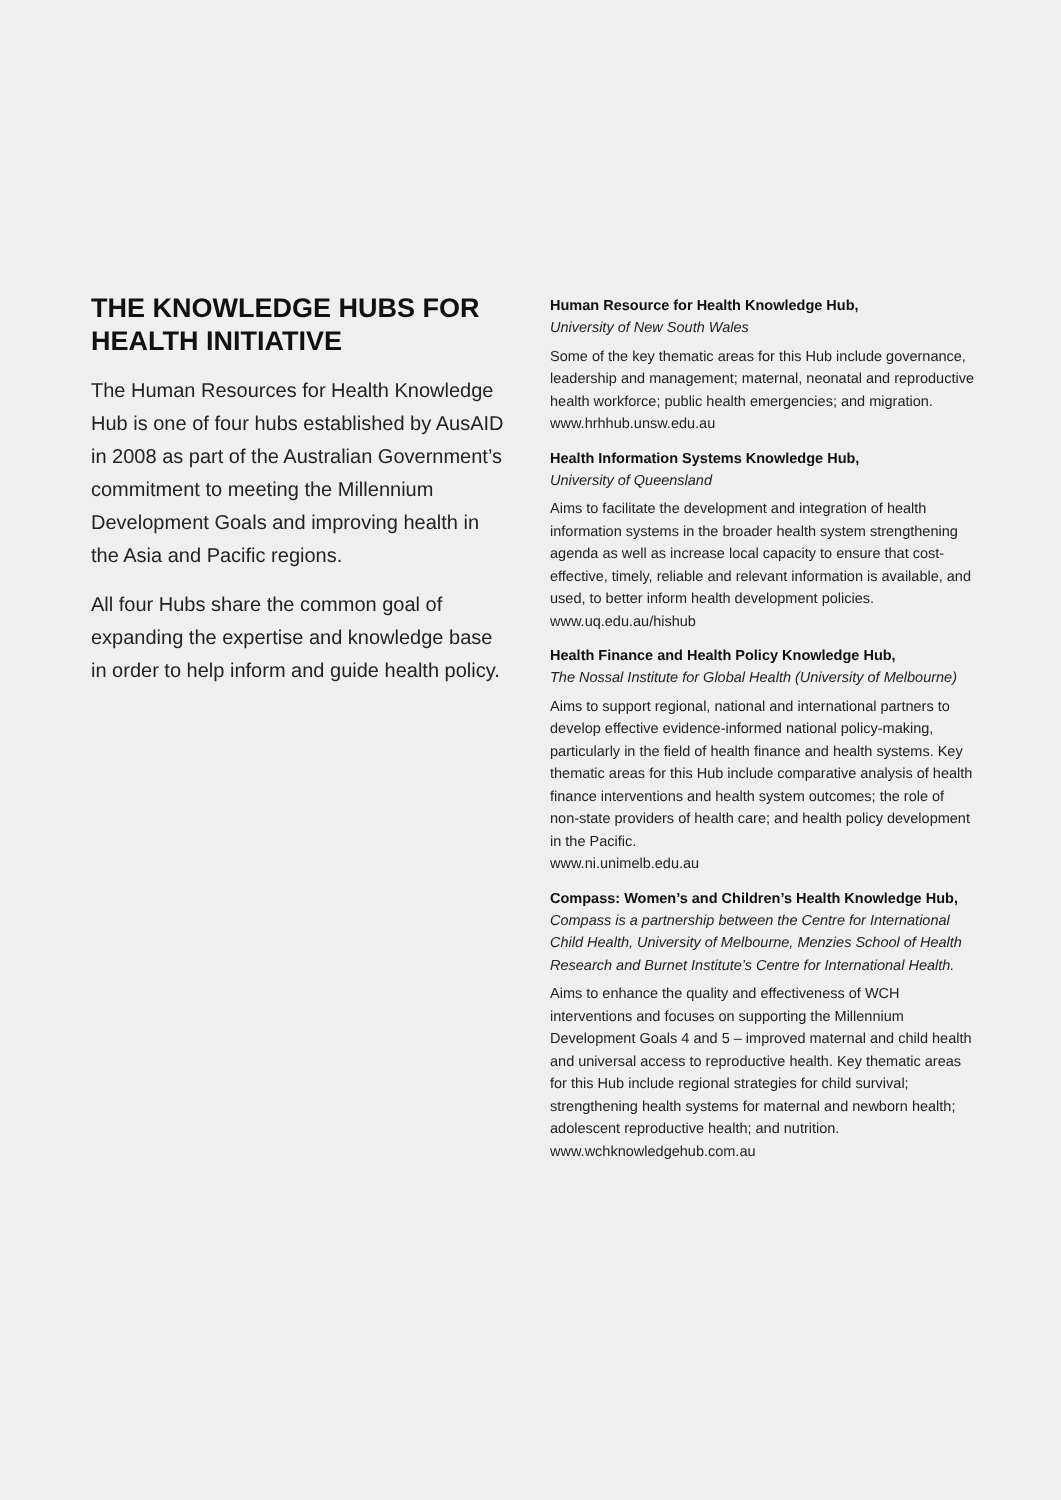THE KNOWLEDGE HUBS FOR HEALTH INITIATIVE
The Human Resources for Health Knowledge Hub is one of four hubs established by AusAID in 2008 as part of the Australian Government’s commitment to meeting the Millennium Development Goals and improving health in the Asia and Pacific regions.
All four Hubs share the common goal of expanding the expertise and knowledge base in order to help inform and guide health policy.
Human Resource for Health Knowledge Hub,
University of New South Wales
Some of the key thematic areas for this Hub include governance, leadership and management; maternal, neonatal and reproductive health workforce; public health emergencies; and migration.
www.hrhhub.unsw.edu.au
Health Information Systems Knowledge Hub,
University of Queensland
Aims to facilitate the development and integration of health information systems in the broader health system strengthening agenda as well as increase local capacity to ensure that cost-effective, timely, reliable and relevant information is available, and used, to better inform health development policies.
www.uq.edu.au/hishub
Health Finance and Health Policy Knowledge Hub,
The Nossal Institute for Global Health (University of Melbourne)
Aims to support regional, national and international partners to develop effective evidence-informed national policy-making, particularly in the field of health finance and health systems. Key thematic areas for this Hub include comparative analysis of health finance interventions and health system outcomes; the role of non-state providers of health care; and health policy development in the Pacific.
www.ni.unimelb.edu.au
Compass: Women’s and Children’s Health Knowledge Hub,
Compass is a partnership between the Centre for International Child Health, University of Melbourne, Menzies School of Health Research and Burnet Institute’s Centre for International Health.
Aims to enhance the quality and effectiveness of WCH interventions and focuses on supporting the Millennium Development Goals 4 and 5 – improved maternal and child health and universal access to reproductive health. Key thematic areas for this Hub include regional strategies for child survival; strengthening health systems for maternal and newborn health; adolescent reproductive health; and nutrition.
www.wchknowledgehub.com.au